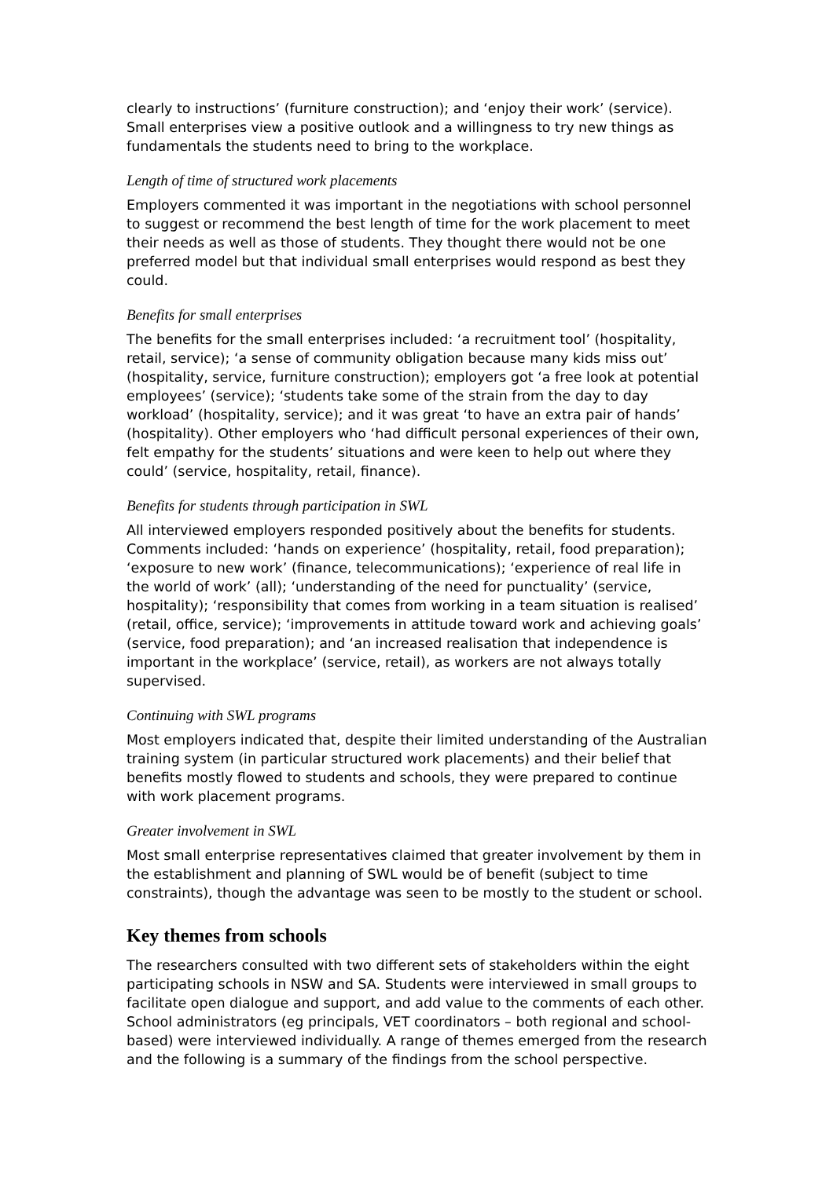clearly to instructions’ (furniture construction); and ‘enjoy their work’ (service). Small enterprises view a positive outlook and a willingness to try new things as fundamentals the students need to bring to the workplace.
Length of time of structured work placements
Employers commented it was important in the negotiations with school personnel to suggest or recommend the best length of time for the work placement to meet their needs as well as those of students. They thought there would not be one preferred model but that individual small enterprises would respond as best they could.
Benefits for small enterprises
The benefits for the small enterprises included: ‘a recruitment tool’ (hospitality, retail, service); ‘a sense of community obligation because many kids miss out’ (hospitality, service, furniture construction); employers got ‘a free look at potential employees’ (service); ‘students take some of the strain from the day to day workload’ (hospitality, service); and it was great ‘to have an extra pair of hands’ (hospitality). Other employers who ‘had difficult personal experiences of their own, felt empathy for the students’ situations and were keen to help out where they could’ (service, hospitality, retail, finance).
Benefits for students through participation in SWL
All interviewed employers responded positively about the benefits for students. Comments included: ‘hands on experience’ (hospitality, retail, food preparation); ‘exposure to new work’ (finance, telecommunications); ‘experience of real life in the world of work’ (all); ‘understanding of the need for punctuality’ (service, hospitality); ‘responsibility that comes from working in a team situation is realised’ (retail, office, service); ‘improvements in attitude toward work and achieving goals’ (service, food preparation); and ‘an increased realisation that independence is important in the workplace’ (service, retail), as workers are not always totally supervised.
Continuing with SWL programs
Most employers indicated that, despite their limited understanding of the Australian training system (in particular structured work placements) and their belief that benefits mostly flowed to students and schools, they were prepared to continue with work placement programs.
Greater involvement in SWL
Most small enterprise representatives claimed that greater involvement by them in the establishment and planning of SWL would be of benefit (subject to time constraints), though the advantage was seen to be mostly to the student or school.
Key themes from schools
The researchers consulted with two different sets of stakeholders within the eight participating schools in NSW and SA. Students were interviewed in small groups to facilitate open dialogue and support, and add value to the comments of each other. School administrators (eg principals, VET coordinators – both regional and school-based) were interviewed individually. A range of themes emerged from the research and the following is a summary of the findings from the school perspective.